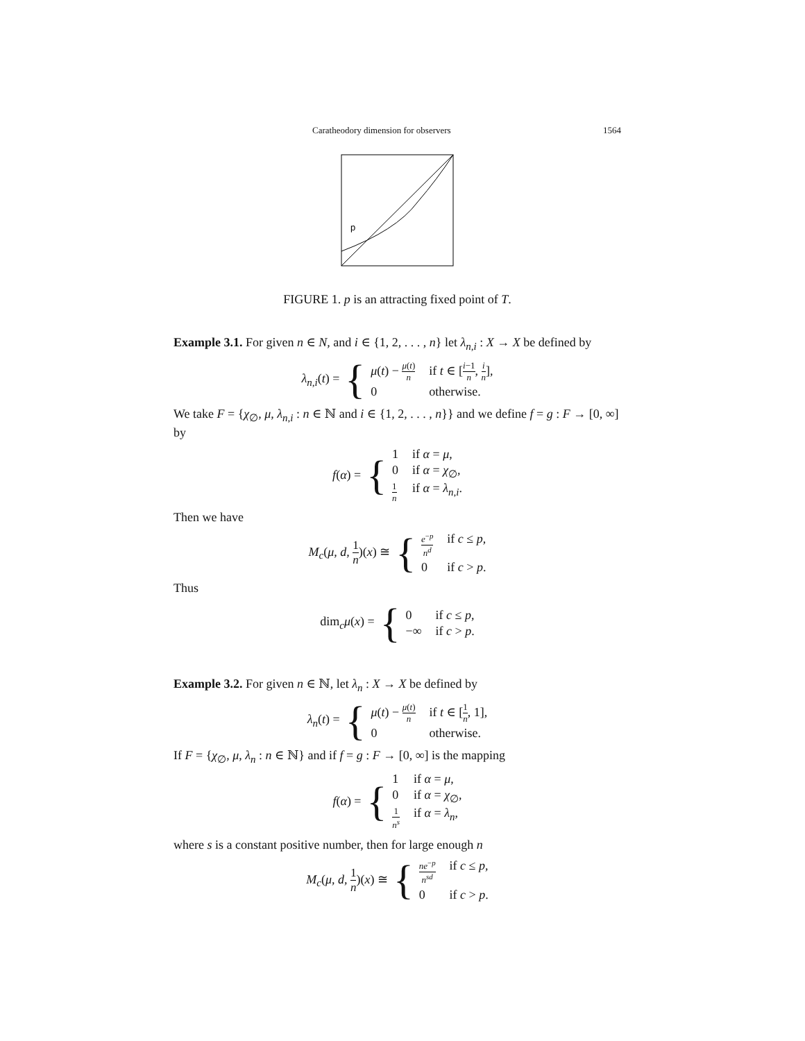Caratheodory dimension for observers 1564
p
FIGURE 1. p is an attracting fixed point of T.
Example 3.1. For given n ∈ N, and i ∈ {1, 2, . . . , n} let λ<sub>n,i</sub> : X → X be defined by
λ<sub>n,i</sub>(t) = {
μ(t) − μ(t) n if t ∈ [i−1 n, i n], 0 otherwise.
We take F = {χ<sub>∅</sub>, μ, λ<sub>n,i</sub> : n ∈ ℕ and i ∈ {1, 2, . . . , n}} and we define f = g : F → [0, ∞] by
f(α) = {
1 if α = μ, 0 if α = χ<sub>∅</sub>, 1 n if α = λ<sub>n,i</sub>.
Then we have
M<sub>c</sub>(μ, d, 1 n)(x) ≅ {
e<sup>−p</sup> n<sup>d</sup> if c ≤ p, 0 if c > p.
Thus
dim<sub>c</sub>μ(x) = {
0 if c ≤ p, −∞ if c > p.
Example 3.2. For given n ∈ ℕ, let λ<sub>n</sub> : X → X be defined by
λ<sub>n</sub>(t) = {
μ(t) − μ(t) n if t ∈ [1 n, 1], 0 otherwise.
If F = {χ<sub>∅</sub>, μ, λ<sub>n</sub> : n ∈ ℕ} and if f = g : F → [0, ∞] is the mapping
f(α) = {
1 if α = μ, 0 if α = χ<sub>∅</sub>, 1 n<sup>s</sup> if α = λ<sub>n</sub>,
where s is a constant positive number, then for large enough n
M<sub>c</sub>(μ, d, 1 n)(x) ≅ {
ne<sup>−p</sup> n<sup>sd</sup> if c ≤ p, 0 if c > p.